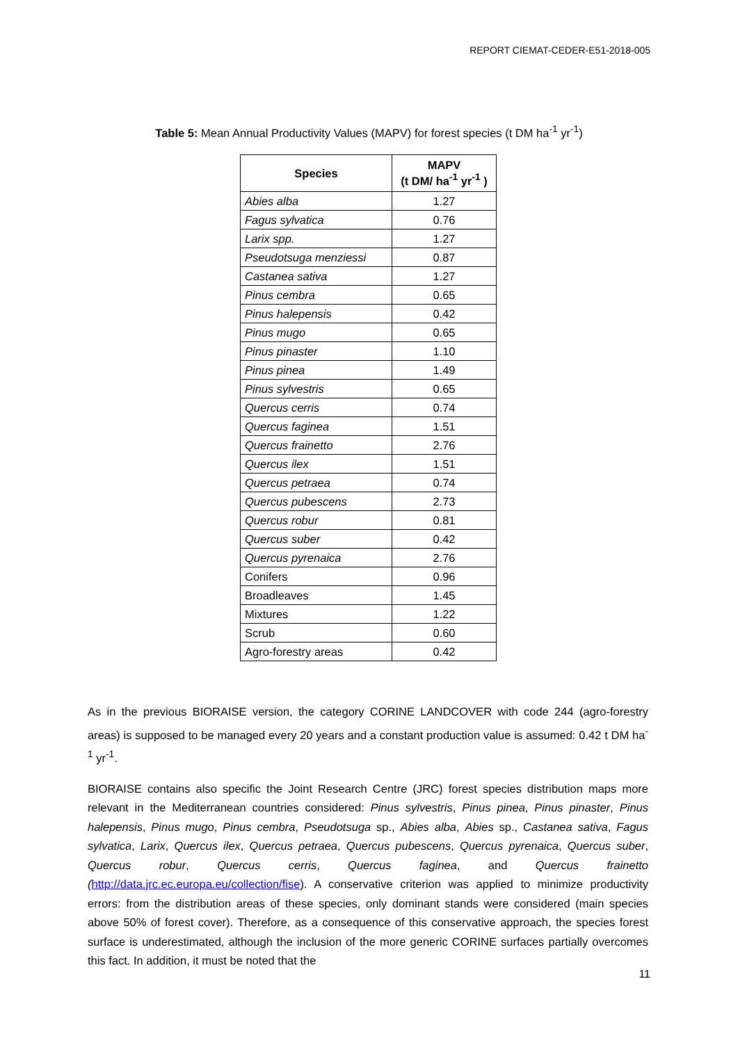REPORT CIEMAT-CEDER-E51-2018-005
Table 5: Mean Annual Productivity Values (MAPV) for forest species (t DM ha<sup>-1</sup> yr<sup>-1</sup>)
| Species | MAPV (t DM/ ha<sup>-1</sup> yr<sup>-1</sup> ) |
| --- | --- |
| Abies alba | 1.27 |
| Fagus sylvatica | 0.76 |
| Larix spp. | 1.27 |
| Pseudotsuga menziessi | 0.87 |
| Castanea sativa | 1.27 |
| Pinus cembra | 0.65 |
| Pinus halepensis | 0.42 |
| Pinus mugo | 0.65 |
| Pinus pinaster | 1.10 |
| Pinus pinea | 1.49 |
| Pinus sylvestris | 0.65 |
| Quercus cerris | 0.74 |
| Quercus faginea | 1.51 |
| Quercus frainetto | 2.76 |
| Quercus ilex | 1.51 |
| Quercus petraea | 0.74 |
| Quercus pubescens | 2.73 |
| Quercus robur | 0.81 |
| Quercus suber | 0.42 |
| Quercus pyrenaica | 2.76 |
| Conifers | 0.96 |
| Broadleaves | 1.45 |
| Mixtures | 1.22 |
| Scrub | 0.60 |
| Agro-forestry areas | 0.42 |
As in the previous BIORAISE version, the category CORINE LANDCOVER with code 244 (agro-forestry areas) is supposed to be managed every 20 years and a constant production value is assumed: 0.42 t DM ha<sup>-1</sup> yr<sup>-1</sup>.
BIORAISE contains also specific the Joint Research Centre (JRC) forest species distribution maps more relevant in the Mediterranean countries considered: Pinus sylvestris, Pinus pinea, Pinus pinaster, Pinus halepensis, Pinus mugo, Pinus cembra, Pseudotsuga sp., Abies alba, Abies sp., Castanea sativa, Fagus sylvatica, Larix, Quercus ilex, Quercus petraea, Quercus pubescens, Quercus pyrenaica, Quercus suber, Quercus robur, Quercus cerris, Quercus faginea, and Quercus frainetto (http://data.jrc.ec.europa.eu/collection/fise). A conservative criterion was applied to minimize productivity errors: from the distribution areas of these species, only dominant stands were considered (main species above 50% of forest cover). Therefore, as a consequence of this conservative approach, the species forest surface is underestimated, although the inclusion of the more generic CORINE surfaces partially overcomes this fact. In addition, it must be noted that the
11